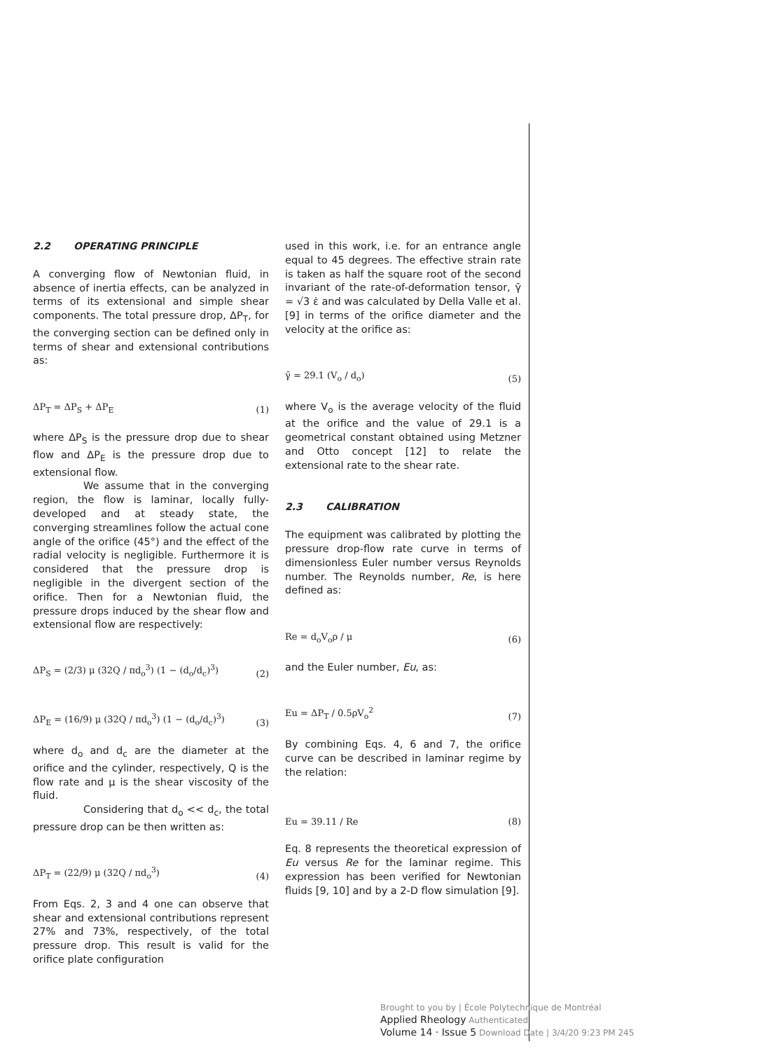2.2 OPERATING PRINCIPLE
A converging flow of Newtonian fluid, in absence of inertia effects, can be analyzed in terms of its extensional and simple shear components. The total pressure drop, ΔP<sub>T</sub>, for the converging section can be defined only in terms of shear and extensional contributions as:
ΔP<sub>T</sub> = ΔP<sub>S</sub> + ΔP<sub>E</sub> (1)
where ΔP<sub>S</sub> is the pressure drop due to shear flow and ΔP<sub>E</sub> is the pressure drop due to extensional flow.
We assume that in the converging region, the flow is laminar, locally fully-developed and at steady state, the converging streamlines follow the actual cone angle of the orifice (45°) and the effect of the radial velocity is negligible. Furthermore it is considered that the pressure drop is negligible in the divergent section of the orifice. Then for a Newtonian fluid, the pressure drops induced by the shear flow and extensional flow are respectively:
ΔP<sub>S</sub> = (2/3) μ (32Q / πd<sub>o</sub><sup>3</sup>) (1 − (d<sub>o</sub>/d<sub>c</sub>)<sup>3</sup>) (2)
ΔP<sub>E</sub> = (16/9) μ (32Q / πd<sub>o</sub><sup>3</sup>) (1 − (d<sub>o</sub>/d<sub>c</sub>)<sup>3</sup>) (3)
where d<sub>o</sub> and d<sub>c</sub> are the diameter at the orifice and the cylinder, respectively, Q is the flow rate and μ is the shear viscosity of the fluid.
Considering that d<sub>o</sub> << d<sub>c</sub>, the total pressure drop can be then written as:
ΔP<sub>T</sub> = (22/9) μ (32Q / πd<sub>o</sub><sup>3</sup>) (4)
From Eqs. 2, 3 and 4 one can observe that shear and extensional contributions represent 27% and 73%, respectively, of the total pressure drop. This result is valid for the orifice plate configuration
used in this work, i.e. for an entrance angle equal to 45 degrees. The effective strain rate is taken as half the square root of the second invariant of the rate-of-deformation tensor, γ̄ = √3 ε̇ and was calculated by Della Valle et al. [9] in terms of the orifice diameter and the velocity at the orifice as:
γ̄ = 29.1 (V<sub>o</sub> / d<sub>o</sub>) (5)
where V<sub>o</sub> is the average velocity of the fluid at the orifice and the value of 29.1 is a geometrical constant obtained using Metzner and Otto concept [12] to relate the extensional rate to the shear rate.
2.3 CALIBRATION
The equipment was calibrated by plotting the pressure drop-flow rate curve in terms of dimensionless Euler number versus Reynolds number. The Reynolds number, Re, is here defined as:
Re = d<sub>o</sub>V<sub>o</sub>ρ / μ (6)
and the Euler number, Eu, as:
Eu = ΔP<sub>T</sub> / 0.5ρV<sub>o</sub><sup>2</sup> (7)
By combining Eqs. 4, 6 and 7, the orifice curve can be described in laminar regime by the relation:
Eu = 39.11 / Re (8)
Eq. 8 represents the theoretical expression of Eu versus Re for the laminar regime. This expression has been verified for Newtonian fluids [9, 10] and by a 2-D flow simulation [9].
Brought to you by | École Polytechnique de Montréal
Applied Rheology Authenticated
Volume 14 · Issue 5 Download Date | 3/4/20 9:23 PM 245